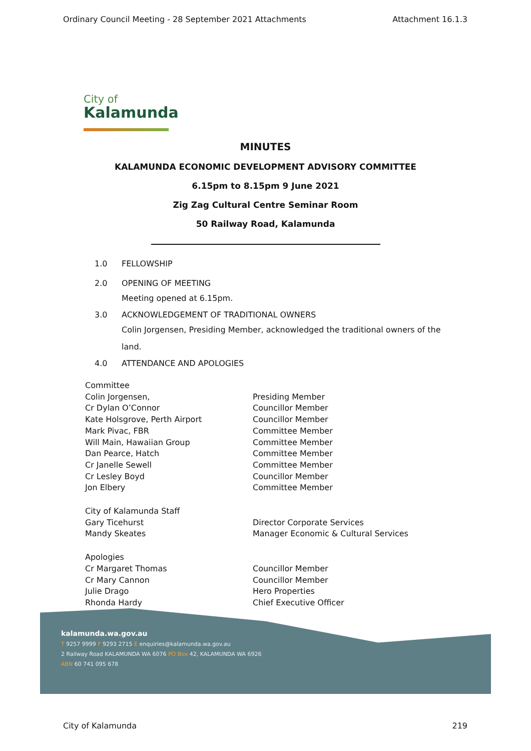Ordinary Council Meeting - 28 September 2021 Attachments Attachment 16.1.3
City of
Kalamunda
MINUTES
KALAMUNDA ECONOMIC DEVELOPMENT ADVISORY COMMITTEE
6.15pm to 8.15pm 9 June 2021
Zig Zag Cultural Centre Seminar Room
50 Railway Road, Kalamunda
1.0 FELLOWSHIP
2.0 OPENING OF MEETING
Meeting opened at 6.15pm.
3.0 ACKNOWLEDGEMENT OF TRADITIONAL OWNERS
Colin Jorgensen, Presiding Member, acknowledged the traditional owners of the land.
4.0 ATTENDANCE AND APOLOGIES
Committee
Colin Jorgensen, Presiding Member
Cr Dylan O’Connor Councillor Member
Kate Holsgrove, Perth Airport Councillor Member
Mark Pivac, FBR Committee Member
Will Main, Hawaiian Group Committee Member
Dan Pearce, Hatch Committee Member
Cr Janelle Sewell Committee Member
Cr Lesley Boyd Councillor Member
Jon Elbery Committee Member
City of Kalamunda Staff
Gary Ticehurst Director Corporate Services
Mandy Skeates Manager Economic & Cultural Services
Apologies
Cr Margaret Thomas Councillor Member
Cr Mary Cannon Councillor Member
Julie Drago Hero Properties
Rhonda Hardy Chief Executive Officer
kalamunda.wa.gov.au
T 9257 9999 F 9293 2715 E enquiries@kalamunda.wa.gov.au
2 Railway Road KALAMUNDA WA 6076 PO Box 42, KALAMUNDA WA 6926
ABN 60 741 095 678
City of Kalamunda 219